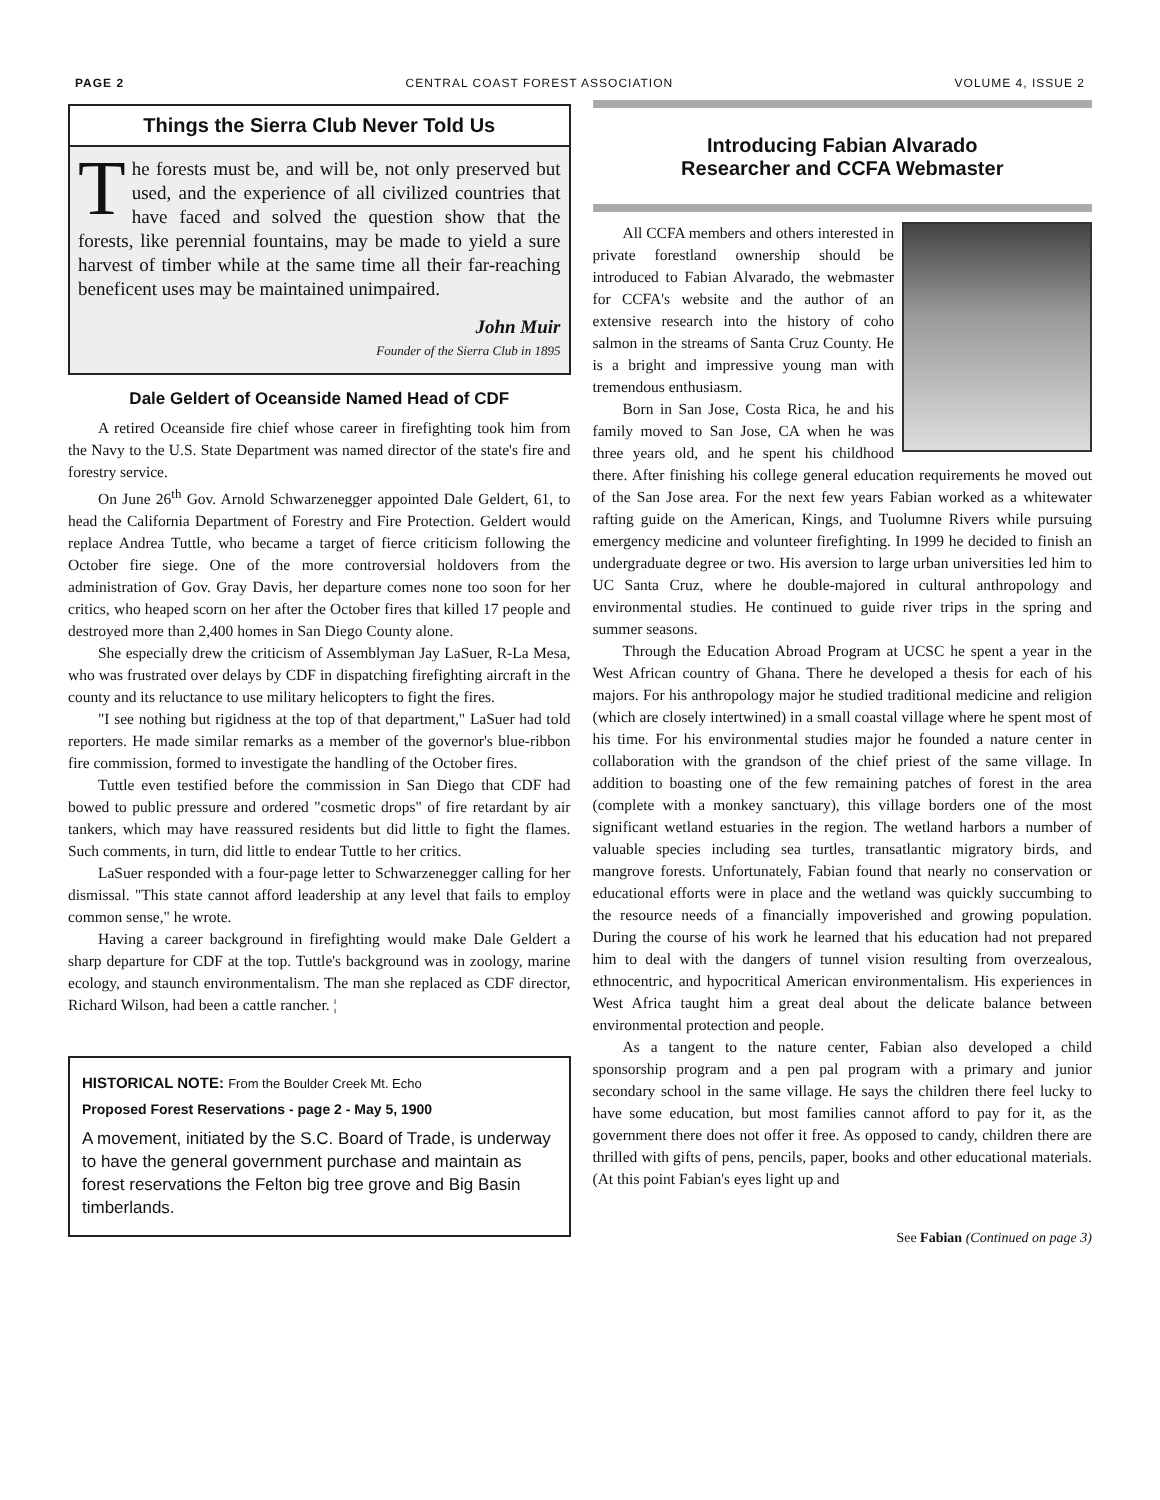PAGE 2 CENTRAL COAST FOREST ASSOCIATION VOLUME 4, ISSUE 2
Things the Sierra Club Never Told Us
The forests must be, and will be, not only preserved but used, and the experience of all civilized countries that have faced and solved the question show that the forests, like perennial fountains, may be made to yield a sure harvest of timber while at the same time all their far-reaching beneficent uses may be maintained unimpaired.
John Muir
Founder of the Sierra Club in 1895
Dale Geldert of Oceanside Named Head of CDF
A retired Oceanside fire chief whose career in firefighting took him from the Navy to the U.S. State Department was named director of the state's fire and forestry service.
On June 26<sup>th</sup> Gov. Arnold Schwarzenegger appointed Dale Geldert, 61, to head the California Department of Forestry and Fire Protection. Geldert would replace Andrea Tuttle, who became a target of fierce criticism following the October fire siege. One of the more controversial holdovers from the administration of Gov. Gray Davis, her departure comes none too soon for her critics, who heaped scorn on her after the October fires that killed 17 people and destroyed more than 2,400 homes in San Diego County alone.
She especially drew the criticism of Assemblyman Jay LaSuer, R-La Mesa, who was frustrated over delays by CDF in dispatching firefighting aircraft in the county and its reluctance to use military helicopters to fight the fires.
"I see nothing but rigidness at the top of that department," LaSuer had told reporters. He made similar remarks as a member of the governor's blue-ribbon fire commission, formed to investigate the handling of the October fires.
Tuttle even testified before the commission in San Diego that CDF had bowed to public pressure and ordered "cosmetic drops" of fire retardant by air tankers, which may have reassured residents but did little to fight the flames. Such comments, in turn, did little to endear Tuttle to her critics.
LaSuer responded with a four-page letter to Schwarzenegger calling for her dismissal. "This state cannot afford leadership at any level that fails to employ common sense," he wrote.
Having a career background in firefighting would make Dale Geldert a sharp departure for CDF at the top. Tuttle's background was in zoology, marine ecology, and staunch environmentalism. The man she replaced as CDF director, Richard Wilson, had been a cattle rancher. ¦
HISTORICAL NOTE: From the Boulder Creek Mt. Echo
Proposed Forest Reservations - page 2 - May 5, 1900
A movement, initiated by the S.C. Board of Trade, is underway to have the general government purchase and maintain as forest reservations the Felton big tree grove and Big Basin timberlands.
Introducing Fabian Alvarado
Researcher and CCFA Webmaster
All CCFA members and others interested in private forestland ownership should be introduced to Fabian Alvarado, the webmaster for CCFA's website and the author of an extensive research into the history of coho salmon in the streams of Santa Cruz County. He is a bright and impressive young man with tremendous enthusiasm.
Born in San Jose, Costa Rica, he and his family moved to San Jose, CA when he was three years old, and he spent his childhood there. After finishing his college general education requirements he moved out of the San Jose area. For the next few years Fabian worked as a whitewater rafting guide on the American, Kings, and Tuolumne Rivers while pursuing emergency medicine and volunteer firefighting. In 1999 he decided to finish an undergraduate degree or two. His aversion to large urban universities led him to UC Santa Cruz, where he double-majored in cultural anthropology and environmental studies. He continued to guide river trips in the spring and summer seasons.
Through the Education Abroad Program at UCSC he spent a year in the West African country of Ghana. There he developed a thesis for each of his majors. For his anthropology major he studied traditional medicine and religion (which are closely intertwined) in a small coastal village where he spent most of his time. For his environmental studies major he founded a nature center in collaboration with the grandson of the chief priest of the same village. In addition to boasting one of the few remaining patches of forest in the area (complete with a monkey sanctuary), this village borders one of the most significant wetland estuaries in the region. The wetland harbors a number of valuable species including sea turtles, transatlantic migratory birds, and mangrove forests. Unfortunately, Fabian found that nearly no conservation or educational efforts were in place and the wetland was quickly succumbing to the resource needs of a financially impoverished and growing population. During the course of his work he learned that his education had not prepared him to deal with the dangers of tunnel vision resulting from overzealous, ethnocentric, and hypocritical American environmentalism. His experiences in West Africa taught him a great deal about the delicate balance between environmental protection and people.
As a tangent to the nature center, Fabian also developed a child sponsorship program and a pen pal program with a primary and junior secondary school in the same village. He says the children there feel lucky to have some education, but most families cannot afford to pay for it, as the government there does not offer it free. As opposed to candy, children there are thrilled with gifts of pens, pencils, paper, books and other educational materials. (At this point Fabian's eyes light up and
See Fabian (Continued on page 3)